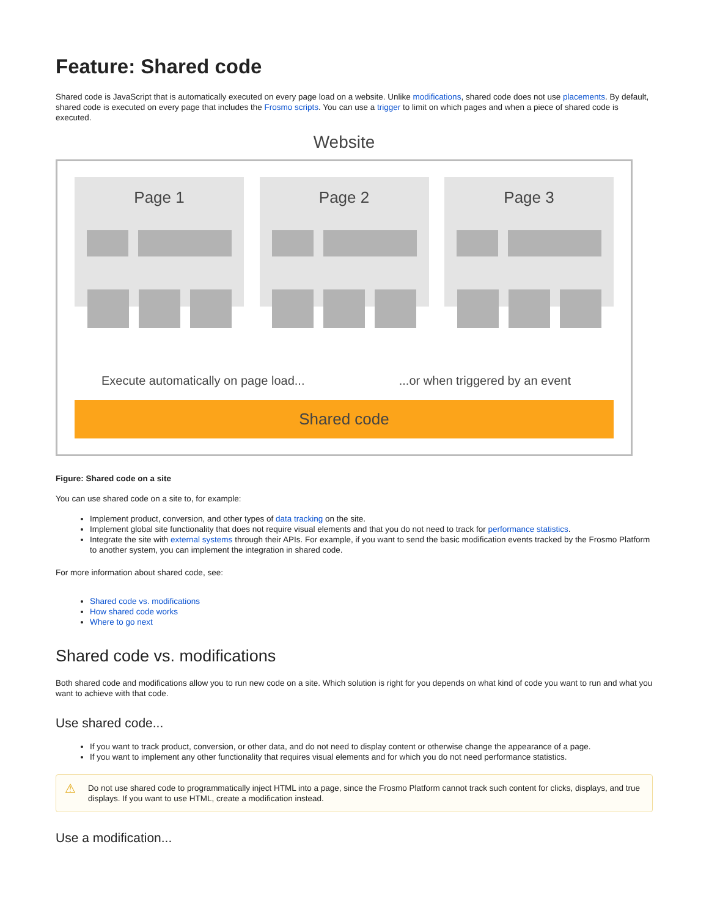Feature: Shared code
Shared code is JavaScript that is automatically executed on every page load on a website. Unlike modifications, shared code does not use placements. By default, shared code is executed on every page that includes the Frosmo scripts. You can use a trigger to limit on which pages and when a piece of shared code is executed.
Website
Page 1 Page 2 Page 3
Execute automatically on page load......or when triggered by an event
Shared code
Figure: Shared code on a site
You can use shared code on a site to, for example:
Implement product, conversion, and other types of data tracking on the site.
Implement global site functionality that does not require visual elements and that you do not need to track for performance statistics.
Integrate the site with external systems through their APIs. For example, if you want to send the basic modification events tracked by the Frosmo Platform to another system, you can implement the integration in shared code.
For more information about shared code, see:
Shared code vs. modifications
How shared code works
Where to go next
Shared code vs. modifications
Both shared code and modifications allow you to run new code on a site. Which solution is right for you depends on what kind of code you want to run and what you want to achieve with that code.
Use shared code...
If you want to track product, conversion, or other data, and do not need to display content or otherwise change the appearance of a page.
If you want to implement any other functionality that requires visual elements and for which you do not need performance statistics.
⚠ Do not use shared code to programmatically inject HTML into a page, since the Frosmo Platform cannot track such content for clicks, displays, and true displays. If you want to use HTML, create a modification instead.
Use a modification...